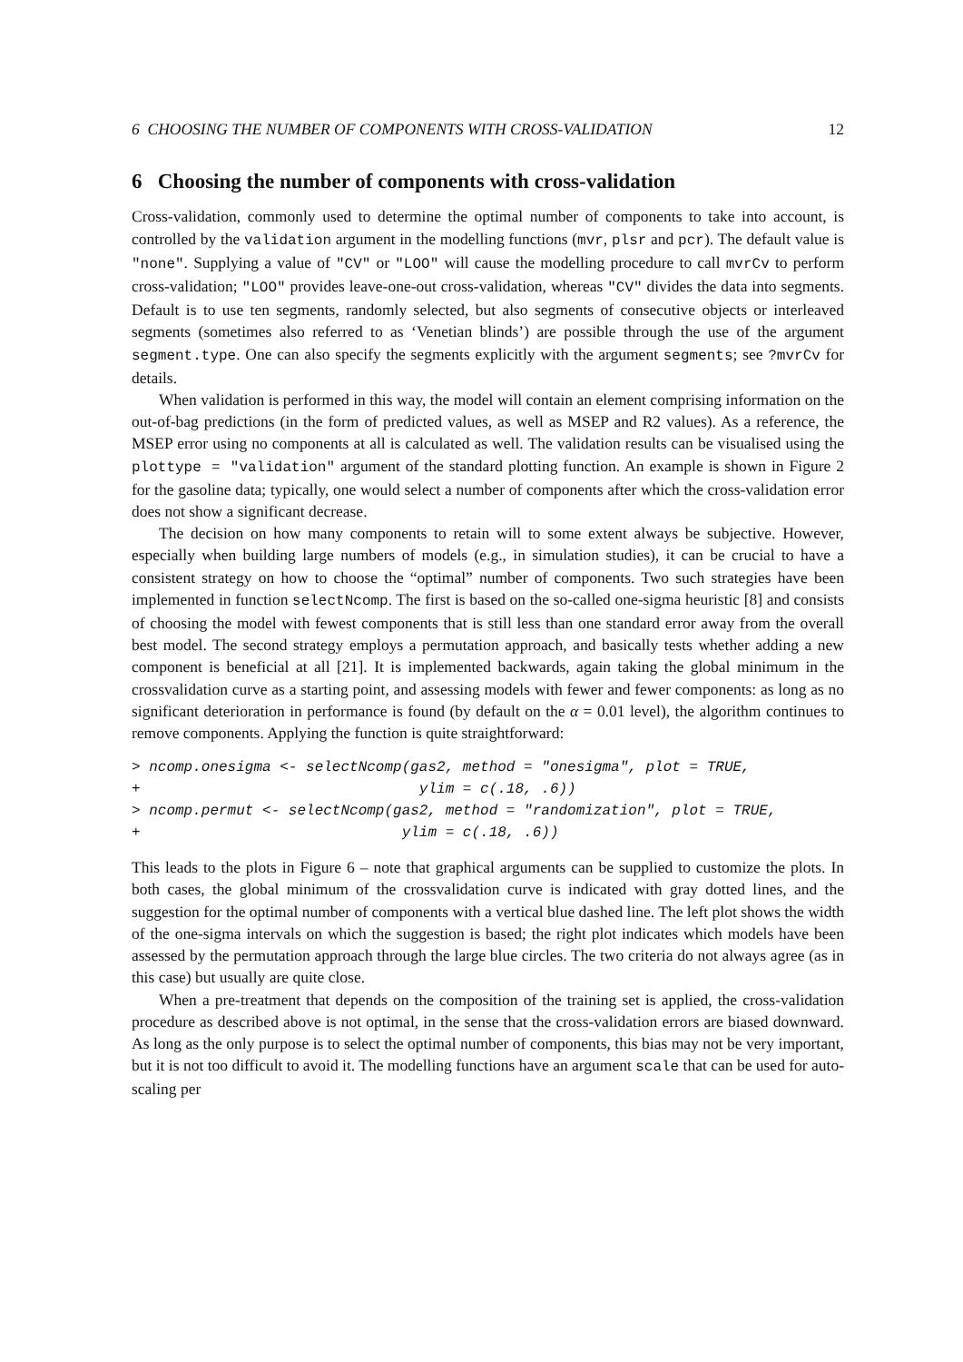6 CHOOSING THE NUMBER OF COMPONENTS WITH CROSS-VALIDATION 12
6 Choosing the number of components with cross-validation
Cross-validation, commonly used to determine the optimal number of components to take into account, is controlled by the validation argument in the modelling functions (mvr, plsr and pcr). The default value is "none". Supplying a value of "CV" or "LOO" will cause the modelling procedure to call mvrCv to perform cross-validation; "LOO" provides leave-one-out cross-validation, whereas "CV" divides the data into segments. Default is to use ten segments, randomly selected, but also segments of consecutive objects or interleaved segments (sometimes also referred to as ‘Venetian blinds’) are possible through the use of the argument segment.type. One can also specify the segments explicitly with the argument segments; see ?mvrCv for details.
When validation is performed in this way, the model will contain an element comprising information on the out-of-bag predictions (in the form of predicted values, as well as MSEP and R2 values). As a reference, the MSEP error using no components at all is calculated as well. The validation results can be visualised using the plottype = "validation" argument of the standard plotting function. An example is shown in Figure 2 for the gasoline data; typically, one would select a number of components after which the cross-validation error does not show a significant decrease.
The decision on how many components to retain will to some extent always be subjective. However, especially when building large numbers of models (e.g., in simulation studies), it can be crucial to have a consistent strategy on how to choose the “optimal” number of components. Two such strategies have been implemented in function selectNcomp. The first is based on the so-called one-sigma heuristic [8] and consists of choosing the model with fewest components that is still less than one standard error away from the overall best model. The second strategy employs a permutation approach, and basically tests whether adding a new component is beneficial at all [21]. It is implemented backwards, again taking the global minimum in the crossvalidation curve as a starting point, and assessing models with fewer and fewer components: as long as no significant deterioration in performance is found (by default on the α = 0.01 level), the algorithm continues to remove components. Applying the function is quite straightforward:
> ncomp.onesigma <- selectNcomp(gas2, method = "onesigma", plot = TRUE,
+                                ylim = c(.18, .6))
> ncomp.permut <- selectNcomp(gas2, method = "randomization", plot = TRUE,
+                              ylim = c(.18, .6))
This leads to the plots in Figure 6 – note that graphical arguments can be supplied to customize the plots. In both cases, the global minimum of the crossvalidation curve is indicated with gray dotted lines, and the suggestion for the optimal number of components with a vertical blue dashed line. The left plot shows the width of the one-sigma intervals on which the suggestion is based; the right plot indicates which models have been assessed by the permutation approach through the large blue circles. The two criteria do not always agree (as in this case) but usually are quite close.
When a pre-treatment that depends on the composition of the training set is applied, the cross-validation procedure as described above is not optimal, in the sense that the cross-validation errors are biased downward. As long as the only purpose is to select the optimal number of components, this bias may not be very important, but it is not too difficult to avoid it. The modelling functions have an argument scale that can be used for auto-scaling per